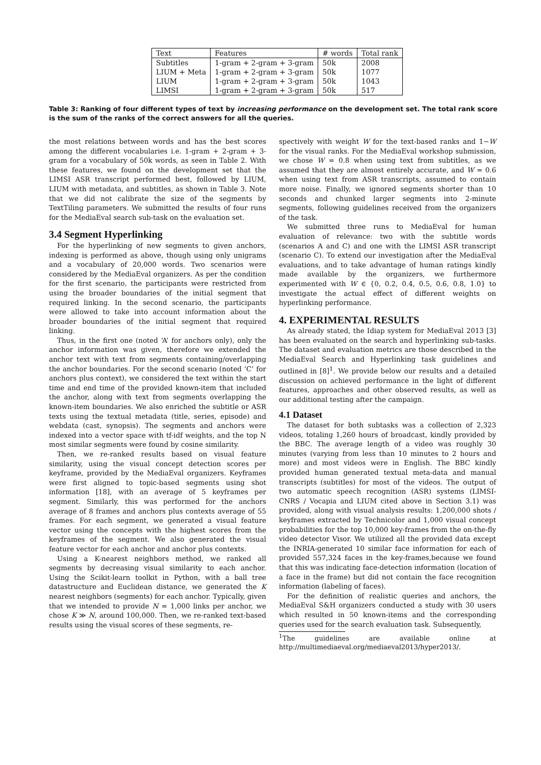| Text | Features | # words | Total rank |
| Subtitles | 1-gram + 2-gram + 3-gram | 50k | 2008 |
| LIUM + Meta | 1-gram + 2-gram + 3-gram | 50k | 1077 |
| LIUM | 1-gram + 2-gram + 3-gram | 50k | 1043 |
| LIMSI | 1-gram + 2-gram + 3-gram | 50k | 517 |
Table 3: Ranking of four different types of text by increasing performance on the development set. The total rank score is the sum of the ranks of the correct answers for all the queries.
the most relations between words and has the best scores among the different vocabularies i.e. 1-gram + 2-gram + 3-gram for a vocabulary of 50k words, as seen in Table 2. With these features, we found on the development set that the LIMSI ASR transcript performed best, followed by LIUM, LIUM with metadata, and subtitles, as shown in Table 3. Note that we did not calibrate the size of the segments by TextTiling parameters. We submitted the results of four runs for the MediaEval search sub-task on the evaluation set.
3.4 Segment Hyperlinking
For the hyperlinking of new segments to given anchors, indexing is performed as above, though using only unigrams and a vocabulary of 20,000 words. Two scenarios were considered by the MediaEval organizers. As per the condition for the first scenario, the participants were restricted from using the broader boundaries of the initial segment that required linking. In the second scenario, the participants were allowed to take into account information about the broader boundaries of the initial segment that required linking.
Thus, in the first one (noted ‘A’ for anchors only), only the anchor information was given, therefore we extended the anchor text with text from segments containing/overlapping the anchor boundaries. For the second scenario (noted ‘C’ for anchors plus context), we considered the text within the start time and end time of the provided known-item that included the anchor, along with text from segments overlapping the known-item boundaries. We also enriched the subtitle or ASR texts using the textual metadata (title, series, episode) and webdata (cast, synopsis). The segments and anchors were indexed into a vector space with tf-idf weights, and the top N most similar segments were found by cosine similarity.
Then, we re-ranked results based on visual feature similarity, using the visual concept detection scores per keyframe, provided by the MediaEval organizers. Keyframes were first aligned to topic-based segments using shot information [18], with an average of 5 keyframes per segment. Similarly, this was performed for the anchors average of 8 frames and anchors plus contexts average of 55 frames. For each segment, we generated a visual feature vector using the concepts with the highest scores from the keyframes of the segment. We also generated the visual feature vector for each anchor and anchor plus contexts.
Using a K-nearest neighbors method, we ranked all segments by decreasing visual similarity to each anchor. Using the Scikit-learn toolkit in Python, with a ball tree datastructure and Euclidean distance, we generated the K nearest neighbors (segments) for each anchor. Typically, given that we intended to provide N = 1,000 links per anchor, we chose K ≫ N, around 100,000. Then, we re-ranked text-based results using the visual scores of these segments, re-
spectively with weight W for the text-based ranks and 1−W for the visual ranks. For the MediaEval workshop submission, we chose W = 0.8 when using text from subtitles, as we assumed that they are almost entirely accurate, and W = 0.6 when using text from ASR transcripts, assumed to contain more noise. Finally, we ignored segments shorter than 10 seconds and chunked larger segments into 2-minute segments, following guidelines received from the organizers of the task.
We submitted three runs to MediaEval for human evaluation of relevance: two with the subtitle words (scenarios A and C) and one with the LIMSI ASR transcript (scenario C). To extend our investigation after the MediaEval evaluations, and to take advantage of human ratings kindly made available by the organizers, we furthermore experimented with W ∈ {0, 0.2, 0.4, 0.5, 0.6, 0.8, 1.0} to investigate the actual effect of different weights on hyperlinking performance.
4. EXPERIMENTAL RESULTS
As already stated, the Idiap system for MediaEval 2013 [3] has been evaluated on the search and hyperlinking sub-tasks. The dataset and evaluation metrics are those described in the MediaEval Search and Hyperlinking task guidelines and outlined in [8]<sup>1</sup>. We provide below our results and a detailed discussion on achieved performance in the light of different features, approaches and other observed results, as well as our additional testing after the campaign.
4.1 Dataset
The dataset for both subtasks was a collection of 2,323 videos, totaling 1,260 hours of broadcast, kindly provided by the BBC. The average length of a video was roughly 30 minutes (varying from less than 10 minutes to 2 hours and more) and most videos were in English. The BBC kindly provided human generated textual meta-data and manual transcripts (subtitles) for most of the videos. The output of two automatic speech recognition (ASR) systems (LIMSI-CNRS / Vocapia and LIUM cited above in Section 3.1) was provided, along with visual analysis results: 1,200,000 shots / keyframes extracted by Technicolor and 1,000 visual concept probabilities for the top 10,000 key-frames from the on-the-fly video detector Visor. We utilized all the provided data except the INRIA-generated 10 similar face information for each of provided 557,324 faces in the key-frames,because we found that this was indicating face-detection information (location of a face in the frame) but did not contain the face recognition information (labeling of faces).
For the definition of realistic queries and anchors, the MediaEval S&H organizers conducted a study with 30 users which resulted in 50 known-items and the corresponding queries used for the search evaluation task. Subsequently,
<sup>1</sup> The guidelines are available online at http://multimediaeval.org/mediaeval2013/hyper2013/.